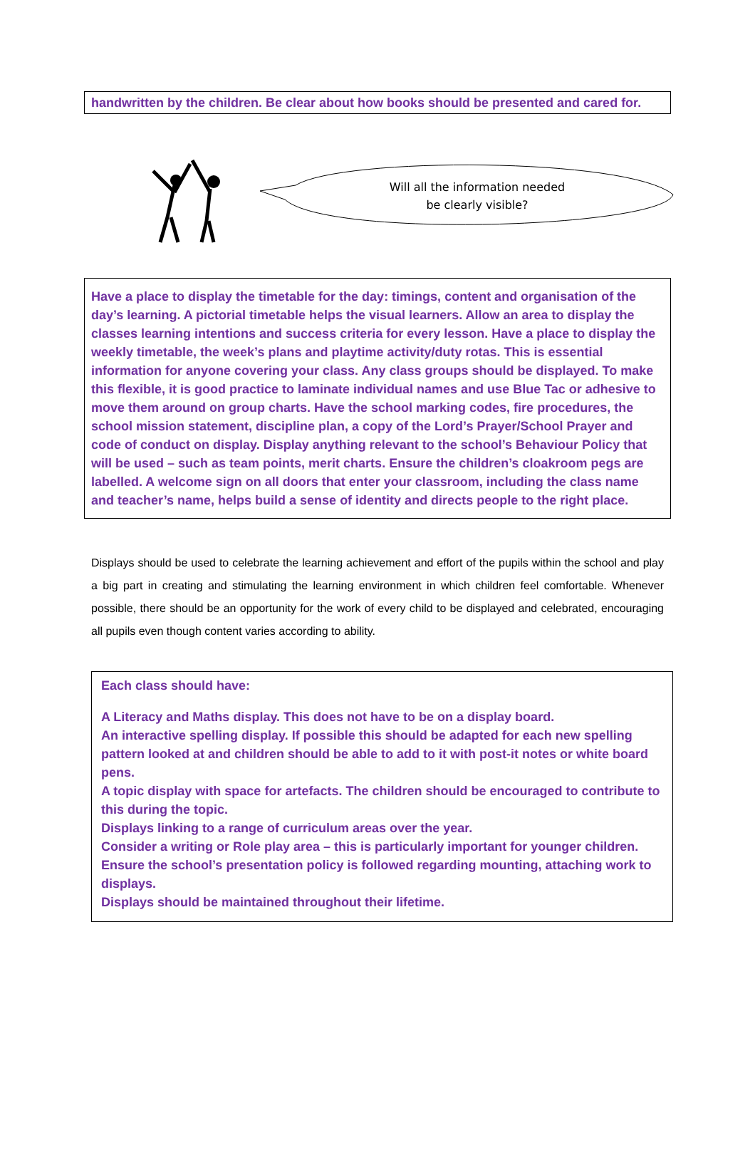handwritten by the children. Be clear about how books should be presented and cared for.
Will all the information needed
be clearly visible?
Have a place to display the timetable for the day: timings, content and organisation of the day’s learning. A pictorial timetable helps the visual learners. Allow an area to display the classes learning intentions and success criteria for every lesson. Have a place to display the weekly timetable, the week’s plans and playtime activity/duty rotas. This is essential information for anyone covering your class. Any class groups should be displayed. To make this flexible, it is good practice to laminate individual names and use Blue Tac or adhesive to move them around on group charts. Have the school marking codes, fire procedures, the school mission statement, discipline plan, a copy of the Lord’s Prayer/School Prayer and code of conduct on display. Display anything relevant to the school’s Behaviour Policy that will be used – such as team points, merit charts. Ensure the children’s cloakroom pegs are labelled. A welcome sign on all doors that enter your classroom, including the class name and teacher’s name, helps build a sense of identity and directs people to the right place.
Displays should be used to celebrate the learning achievement and effort of the pupils within the school and play a big part in creating and stimulating the learning environment in which children feel comfortable. Whenever possible, there should be an opportunity for the work of every child to be displayed and celebrated, encouraging all pupils even though content varies according to ability.
Each class should have:
A Literacy and Maths display. This does not have to be on a display board.
An interactive spelling display. If possible this should be adapted for each new spelling pattern looked at and children should be able to add to it with post-it notes or white board pens.
A topic display with space for artefacts. The children should be encouraged to contribute to this during the topic.
Displays linking to a range of curriculum areas over the year.
Consider a writing or Role play area – this is particularly important for younger children.
Ensure the school’s presentation policy is followed regarding mounting, attaching work to displays.
Displays should be maintained throughout their lifetime.